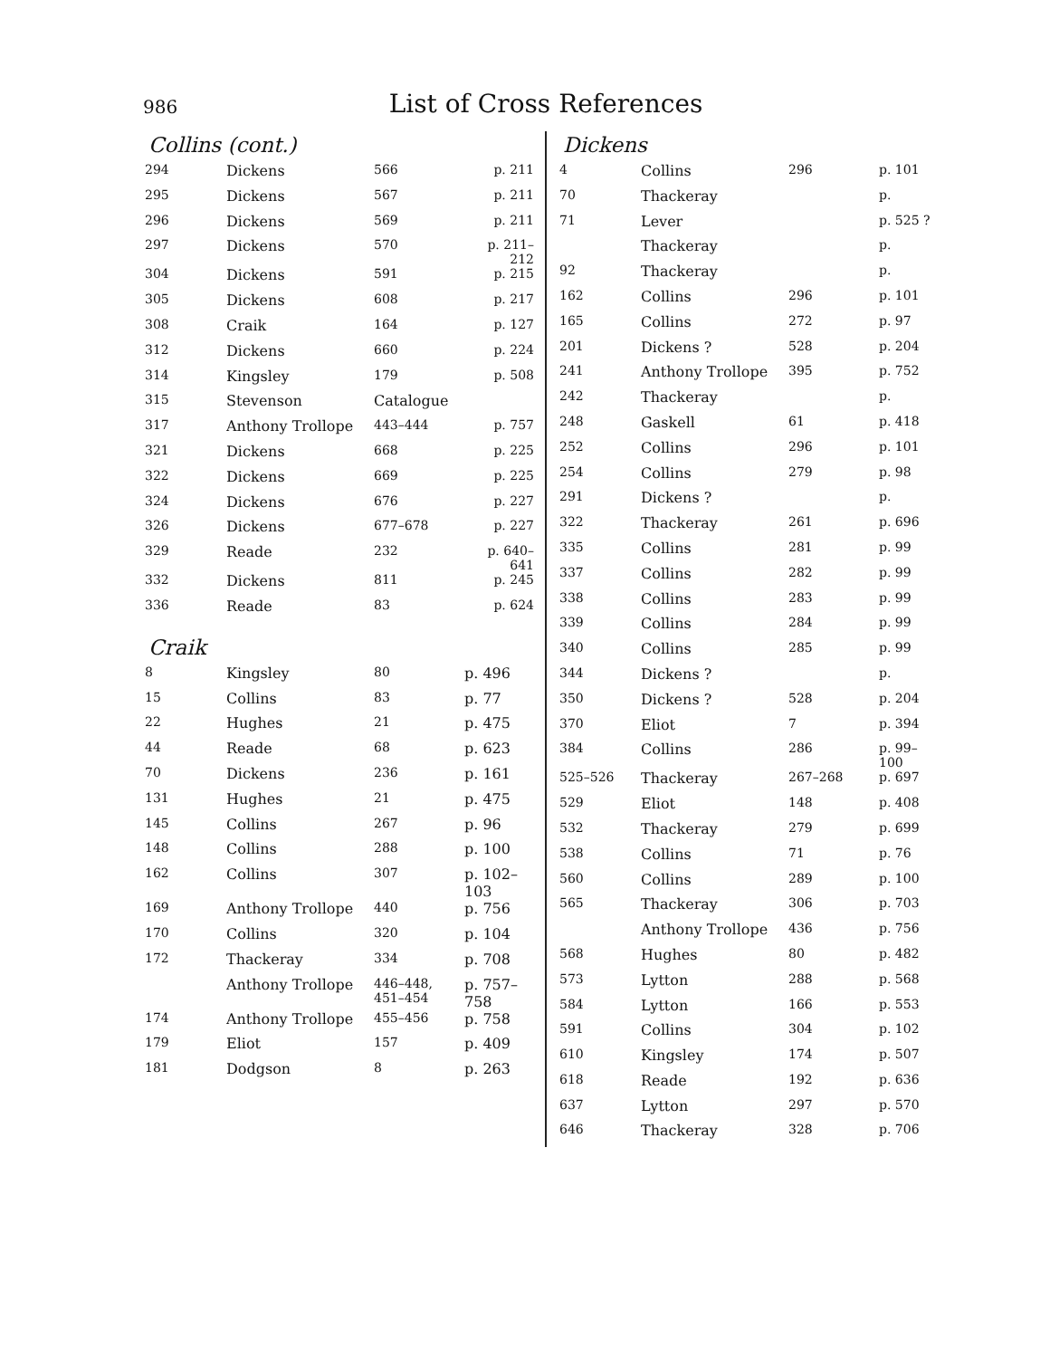986 List of Cross References
Collins (cont.)
| 294 | Dickens | 566 | p. 211 |
| 295 | Dickens | 567 | p. 211 |
| 296 | Dickens | 569 | p. 211 |
| 297 | Dickens | 570 | p. 211– 212 |
| 304 | Dickens | 591 | p. 215 |
| 305 | Dickens | 608 | p. 217 |
| 308 | Craik | 164 | p. 127 |
| 312 | Dickens | 660 | p. 224 |
| 314 | Kingsley | 179 | p. 508 |
| 315 | Stevenson | Catalogue | |
| 317 | Anthony Trollope | 443–444 | p. 757 |
| 321 | Dickens | 668 | p. 225 |
| 322 | Dickens | 669 | p. 225 |
| 324 | Dickens | 676 | p. 227 |
| 326 | Dickens | 677–678 | p. 227 |
| 329 | Reade | 232 | p. 640– 641 |
| 332 | Dickens | 811 | p. 245 |
| 336 | Reade | 83 | p. 624 |
Craik
| 8 | Kingsley | 80 | p. 496 |
| 15 | Collins | 83 | p. 77 |
| 22 | Hughes | 21 | p. 475 |
| 44 | Reade | 68 | p. 623 |
| 70 | Dickens | 236 | p. 161 |
| 131 | Hughes | 21 | p. 475 |
| 145 | Collins | 267 | p. 96 |
| 148 | Collins | 288 | p. 100 |
| 162 | Collins | 307 | p. 102– 103 |
| 169 | Anthony Trollope | 440 | p. 756 |
| 170 | Collins | 320 | p. 104 |
| 172 | Thackeray | 334 | p. 708 |
| | Anthony Trollope | 446–448, 451–454 | p. 757– 758 |
| 174 | Anthony Trollope | 455–456 | p. 758 |
| 179 | Eliot | 157 | p. 409 |
| 181 | Dodgson | 8 | p. 263 |
Dickens
| 4 | Collins | 296 | p. 101 |
| 70 | Thackeray | | p. |
| 71 | Lever | | p. 525 ? |
| | Thackeray | | p. |
| 92 | Thackeray | | p. |
| 162 | Collins | 296 | p. 101 |
| 165 | Collins | 272 | p. 97 |
| 201 | Dickens ? | 528 | p. 204 |
| 241 | Anthony Trollope | 395 | p. 752 |
| 242 | Thackeray | | p. |
| 248 | Gaskell | 61 | p. 418 |
| 252 | Collins | 296 | p. 101 |
| 254 | Collins | 279 | p. 98 |
| 291 | Dickens ? | | p. |
| 322 | Thackeray | 261 | p. 696 |
| 335 | Collins | 281 | p. 99 |
| 337 | Collins | 282 | p. 99 |
| 338 | Collins | 283 | p. 99 |
| 339 | Collins | 284 | p. 99 |
| 340 | Collins | 285 | p. 99 |
| 344 | Dickens ? | | p. |
| 350 | Dickens ? | 528 | p. 204 |
| 370 | Eliot | 7 | p. 394 |
| 384 | Collins | 286 | p. 99– 100 |
| 525–526 | Thackeray | 267–268 | p. 697 |
| 529 | Eliot | 148 | p. 408 |
| 532 | Thackeray | 279 | p. 699 |
| 538 | Collins | 71 | p. 76 |
| 560 | Collins | 289 | p. 100 |
| 565 | Thackeray | 306 | p. 703 |
| | Anthony Trollope | 436 | p. 756 |
| 568 | Hughes | 80 | p. 482 |
| 573 | Lytton | 288 | p. 568 |
| 584 | Lytton | 166 | p. 553 |
| 591 | Collins | 304 | p. 102 |
| 610 | Kingsley | 174 | p. 507 |
| 618 | Reade | 192 | p. 636 |
| 637 | Lytton | 297 | p. 570 |
| 646 | Thackeray | 328 | p. 706 |